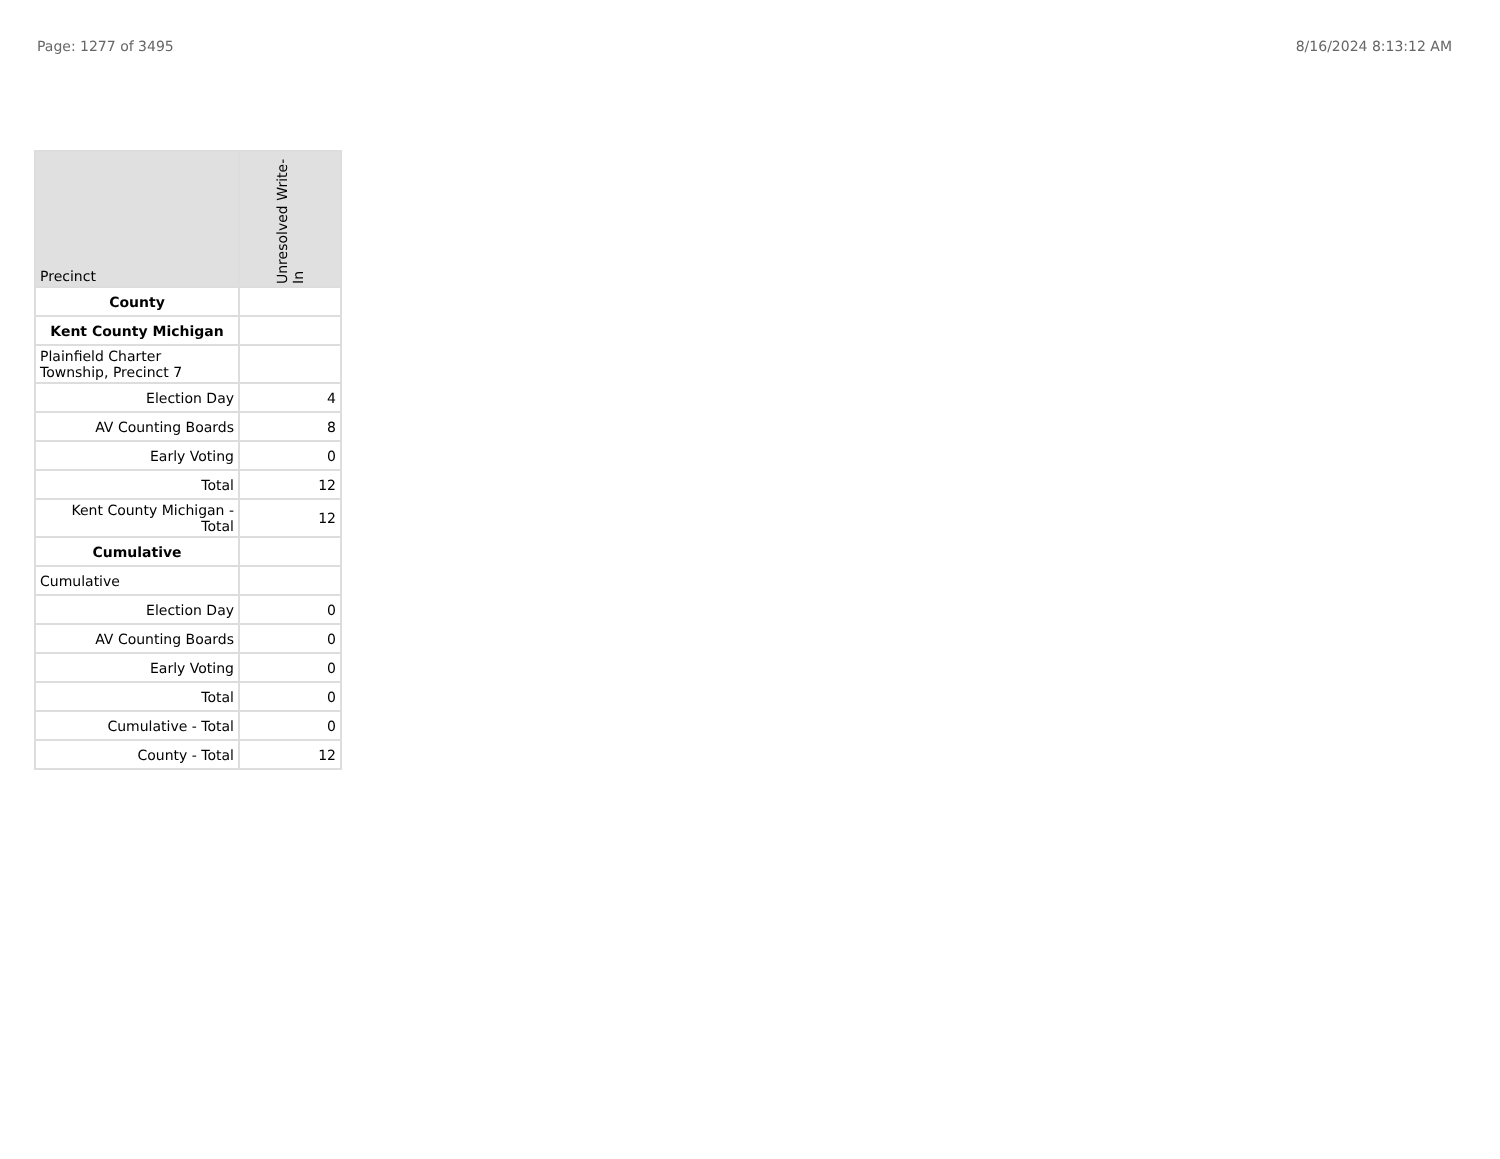Page: 1277 of 3495 8/16/2024 8:13:12 AM
| Precinct | Unresolved Write-In |
| --- | --- |
| County | |
| Kent County Michigan | |
| Plainfield Charter Township, Precinct 7 | |
| Election Day | 4 |
| AV Counting Boards | 8 |
| Early Voting | 0 |
| Total | 12 |
| Kent County Michigan - Total | 12 |
| Cumulative | |
| Cumulative | |
| Election Day | 0 |
| AV Counting Boards | 0 |
| Early Voting | 0 |
| Total | 0 |
| Cumulative - Total | 0 |
| County - Total | 12 |